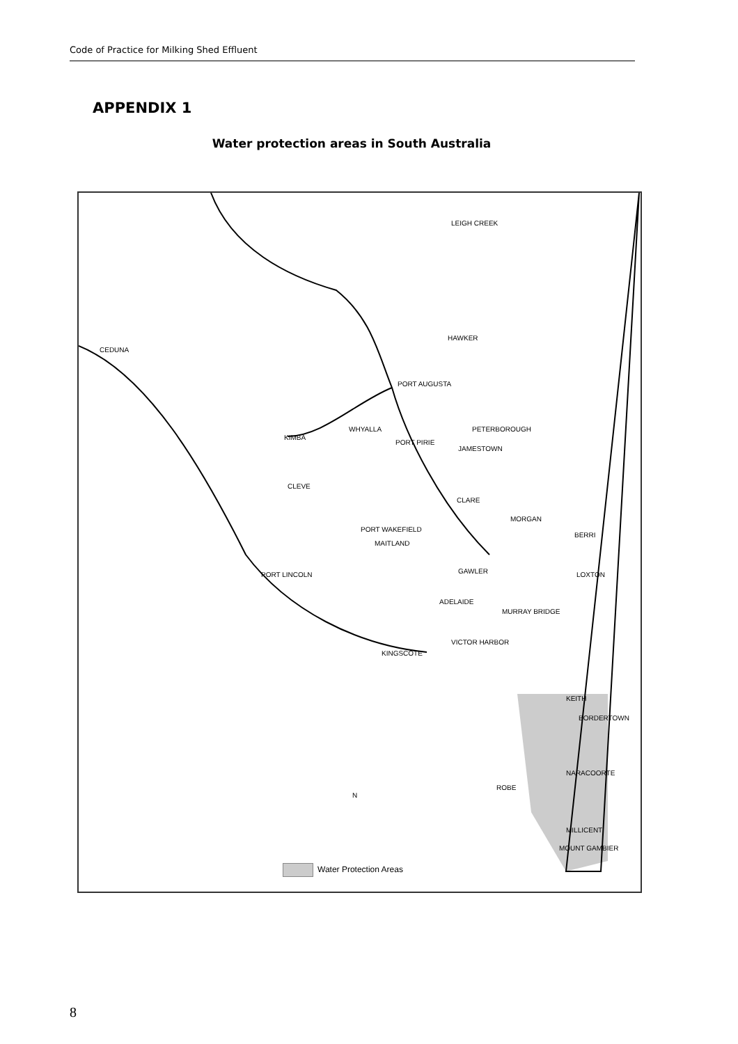Code of Practice for Milking Shed Effluent
APPENDIX 1
Water protection areas in South Australia
LEIGH CREEK
HAWKER
CEDUNA
PORT AUGUSTA
WHYALLA PETERBOROUGH
KIMBA
PORT PIRIE
JAMESTOWN
CLEVE
CLARE
MORGAN
PORT WAKEFIELD
BERRI
MAITLAND
GAWLER PORT LINCOLN LOXTON
ADELAIDE
MURRAY BRIDGE
KINGSCOTE
VICTOR HARBOR
KEITH
BORDERTOWN
NARACOORTE
ROBE
N
MILLICENT
MOUNT GAMBIER
Water Protection Areas
8